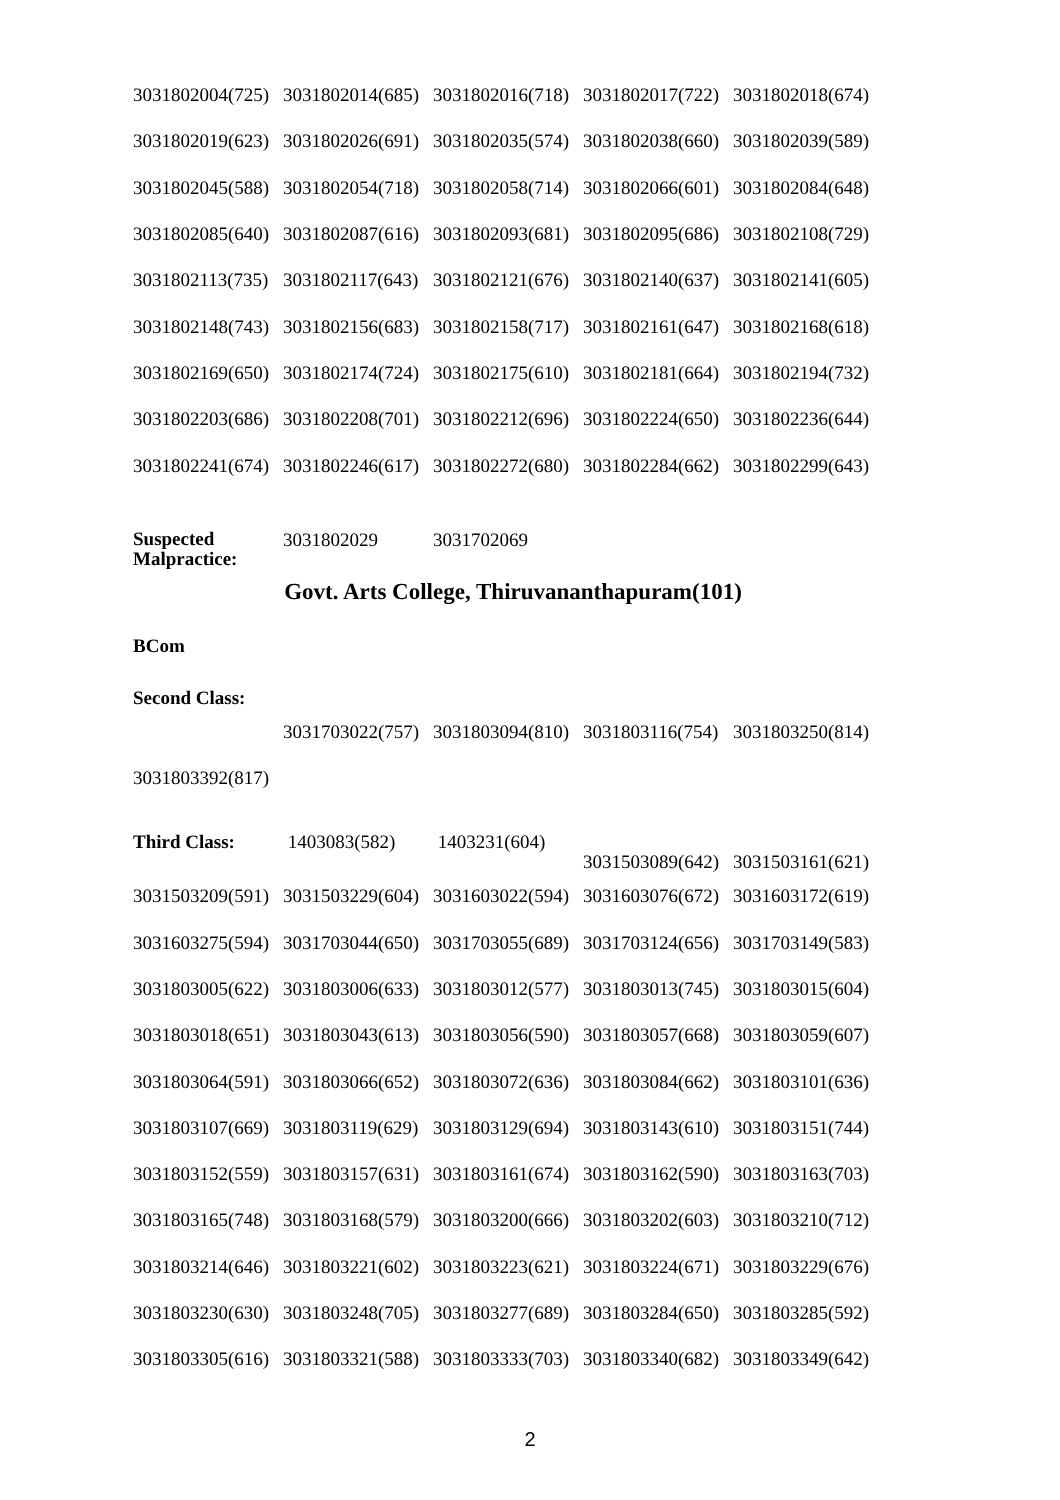| 3031802004(725) | 3031802014(685) | 3031802016(718) | 3031802017(722) | 3031802018(674) |
| 3031802019(623) | 3031802026(691) | 3031802035(574) | 3031802038(660) | 3031802039(589) |
| 3031802045(588) | 3031802054(718) | 3031802058(714) | 3031802066(601) | 3031802084(648) |
| 3031802085(640) | 3031802087(616) | 3031802093(681) | 3031802095(686) | 3031802108(729) |
| 3031802113(735) | 3031802117(643) | 3031802121(676) | 3031802140(637) | 3031802141(605) |
| 3031802148(743) | 3031802156(683) | 3031802158(717) | 3031802161(647) | 3031802168(618) |
| 3031802169(650) | 3031802174(724) | 3031802175(610) | 3031802181(664) | 3031802194(732) |
| 3031802203(686) | 3031802208(701) | 3031802212(696) | 3031802224(650) | 3031802236(644) |
| 3031802241(674) | 3031802246(617) | 3031802272(680) | 3031802284(662) | 3031802299(643) |
| Suspected Malpractice: | 3031802029 | 3031702069 |
Govt. Arts College, Thiruvananthapuram(101)
BCom
Second Class:
| | 3031703022(757) | 3031803094(810) | 3031803116(754) | 3031803250(814) |
| 3031803392(817) | | | | |
| Third Class: | 1403083(582) | 1403231(604) | 3031503089(642) | 3031503161(621) |
| 3031503209(591) | 3031503229(604) | 3031603022(594) | 3031603076(672) | 3031603172(619) |
| 3031603275(594) | 3031703044(650) | 3031703055(689) | 3031703124(656) | 3031703149(583) |
| 3031803005(622) | 3031803006(633) | 3031803012(577) | 3031803013(745) | 3031803015(604) |
| 3031803018(651) | 3031803043(613) | 3031803056(590) | 3031803057(668) | 3031803059(607) |
| 3031803064(591) | 3031803066(652) | 3031803072(636) | 3031803084(662) | 3031803101(636) |
| 3031803107(669) | 3031803119(629) | 3031803129(694) | 3031803143(610) | 3031803151(744) |
| 3031803152(559) | 3031803157(631) | 3031803161(674) | 3031803162(590) | 3031803163(703) |
| 3031803165(748) | 3031803168(579) | 3031803200(666) | 3031803202(603) | 3031803210(712) |
| 3031803214(646) | 3031803221(602) | 3031803223(621) | 3031803224(671) | 3031803229(676) |
| 3031803230(630) | 3031803248(705) | 3031803277(689) | 3031803284(650) | 3031803285(592) |
| 3031803305(616) | 3031803321(588) | 3031803333(703) | 3031803340(682) | 3031803349(642) |
2